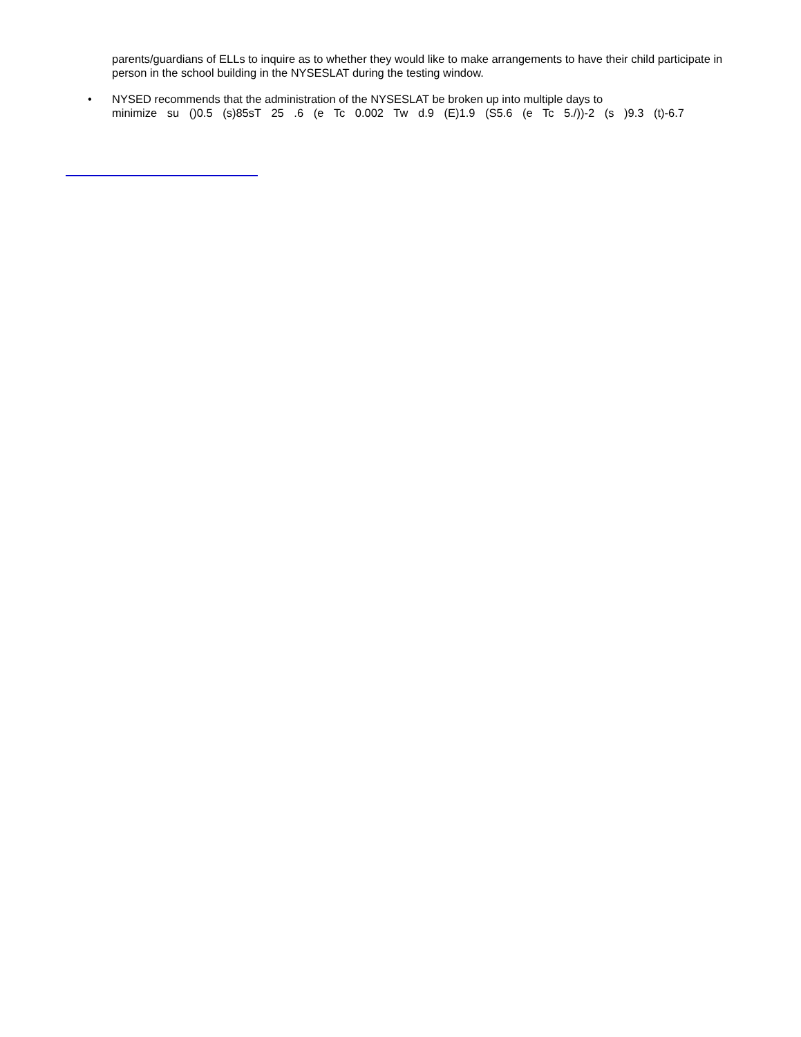parents/guardians of ELLs to inquire as to whether they would like to make arrangements to have their child participate in person in the school building in the NYSESLAT during the testing window.
• NYSED recommends that the administration of the NYSESLAT be broken up into multiple days to
minimize su ()0.5 (s)85sT 25 .6 (e Tc 0.002 Tw d.9 (E)1.9 (S5.6 (e Tc 5./))-2 (s )9.3 (t)-6.7